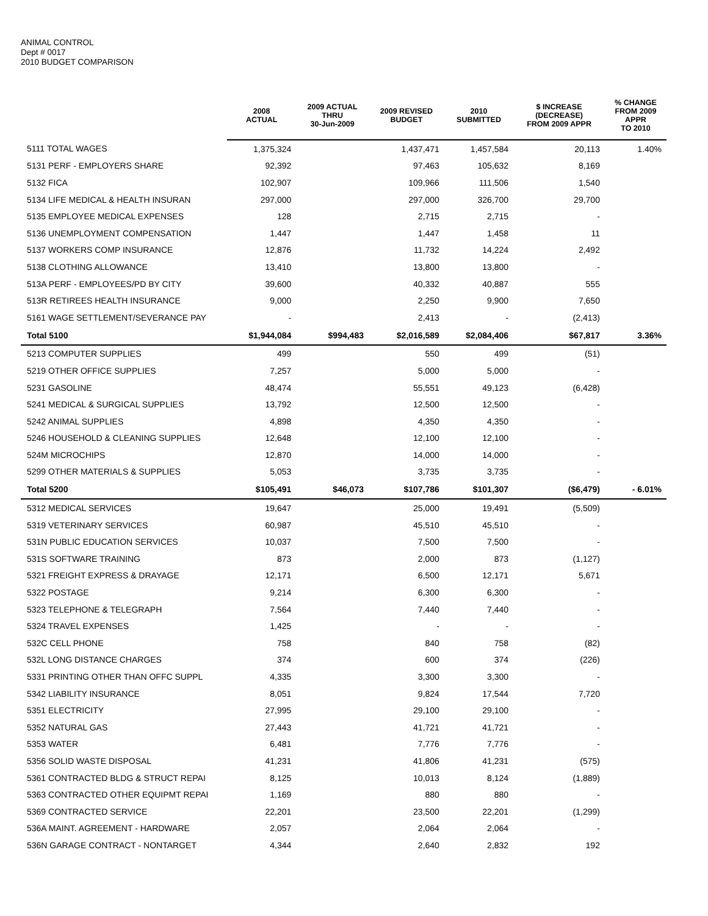ANIMAL CONTROL
Dept # 0017
2010 BUDGET COMPARISON
| | 2008 ACTUAL | 2009 ACTUAL THRU 30-Jun-2009 | 2009 REVISED BUDGET | 2010 SUBMITTED | $ INCREASE (DECREASE) FROM 2009 APPR | % CHANGE FROM 2009 APPR TO 2010 |
| --- | --- | --- | --- | --- | --- | --- |
| 5111 TOTAL WAGES | 1,375,324 | | 1,437,471 | 1,457,584 | 20,113 | 1.40% |
| 5131 PERF - EMPLOYERS SHARE | 92,392 | | 97,463 | 105,632 | 8,169 | |
| 5132 FICA | 102,907 | | 109,966 | 111,506 | 1,540 | |
| 5134 LIFE MEDICAL & HEALTH INSURAN | 297,000 | | 297,000 | 326,700 | 29,700 | |
| 5135 EMPLOYEE MEDICAL EXPENSES | 128 | | 2,715 | 2,715 | - | |
| 5136 UNEMPLOYMENT COMPENSATION | 1,447 | | 1,447 | 1,458 | 11 | |
| 5137 WORKERS COMP INSURANCE | 12,876 | | 11,732 | 14,224 | 2,492 | |
| 5138 CLOTHING ALLOWANCE | 13,410 | | 13,800 | 13,800 | - | |
| 513A PERF - EMPLOYEES/PD BY CITY | 39,600 | | 40,332 | 40,887 | 555 | |
| 513R RETIREES HEALTH INSURANCE | 9,000 | | 2,250 | 9,900 | 7,650 | |
| 5161 WAGE SETTLEMENT/SEVERANCE PAY | - | | 2,413 | - | (2,413) | |
| Total 5100 | $1,944,084 | $994,483 | $2,016,589 | $2,084,406 | $67,817 | 3.36% |
| 5213 COMPUTER SUPPLIES | 499 | | 550 | 499 | (51) | |
| 5219 OTHER OFFICE SUPPLIES | 7,257 | | 5,000 | 5,000 | - | |
| 5231 GASOLINE | 48,474 | | 55,551 | 49,123 | (6,428) | |
| 5241 MEDICAL & SURGICAL SUPPLIES | 13,792 | | 12,500 | 12,500 | - | |
| 5242 ANIMAL SUPPLIES | 4,898 | | 4,350 | 4,350 | - | |
| 5246 HOUSEHOLD & CLEANING SUPPLIES | 12,648 | | 12,100 | 12,100 | - | |
| 524M MICROCHIPS | 12,870 | | 14,000 | 14,000 | - | |
| 5299 OTHER MATERIALS & SUPPLIES | 5,053 | | 3,735 | 3,735 | - | |
| Total 5200 | $105,491 | $46,073 | $107,786 | $101,307 | ($6,479) | - 6.01% |
| 5312 MEDICAL SERVICES | 19,647 | | 25,000 | 19,491 | (5,509) | |
| 5319 VETERINARY SERVICES | 60,987 | | 45,510 | 45,510 | - | |
| 531N PUBLIC EDUCATION SERVICES | 10,037 | | 7,500 | 7,500 | - | |
| 531S SOFTWARE TRAINING | 873 | | 2,000 | 873 | (1,127) | |
| 5321 FREIGHT EXPRESS & DRAYAGE | 12,171 | | 6,500 | 12,171 | 5,671 | |
| 5322 POSTAGE | 9,214 | | 6,300 | 6,300 | - | |
| 5323 TELEPHONE & TELEGRAPH | 7,564 | | 7,440 | 7,440 | - | |
| 5324 TRAVEL EXPENSES | 1,425 | | - | - | - | |
| 532C CELL PHONE | 758 | | 840 | 758 | (82) | |
| 532L LONG DISTANCE CHARGES | 374 | | 600 | 374 | (226) | |
| 5331 PRINTING OTHER THAN OFFC SUPPL | 4,335 | | 3,300 | 3,300 | - | |
| 5342 LIABILITY INSURANCE | 8,051 | | 9,824 | 17,544 | 7,720 | |
| 5351 ELECTRICITY | 27,995 | | 29,100 | 29,100 | - | |
| 5352 NATURAL GAS | 27,443 | | 41,721 | 41,721 | - | |
| 5353 WATER | 6,481 | | 7,776 | 7,776 | - | |
| 5356 SOLID WASTE DISPOSAL | 41,231 | | 41,806 | 41,231 | (575) | |
| 5361 CONTRACTED BLDG & STRUCT REPAI | 8,125 | | 10,013 | 8,124 | (1,889) | |
| 5363 CONTRACTED OTHER EQUIPMT REPAI | 1,169 | | 880 | 880 | - | |
| 5369 CONTRACTED SERVICE | 22,201 | | 23,500 | 22,201 | (1,299) | |
| 536A MAINT. AGREEMENT - HARDWARE | 2,057 | | 2,064 | 2,064 | - | |
| 536N GARAGE CONTRACT - NONTARGET | 4,344 | | 2,640 | 2,832 | 192 | |